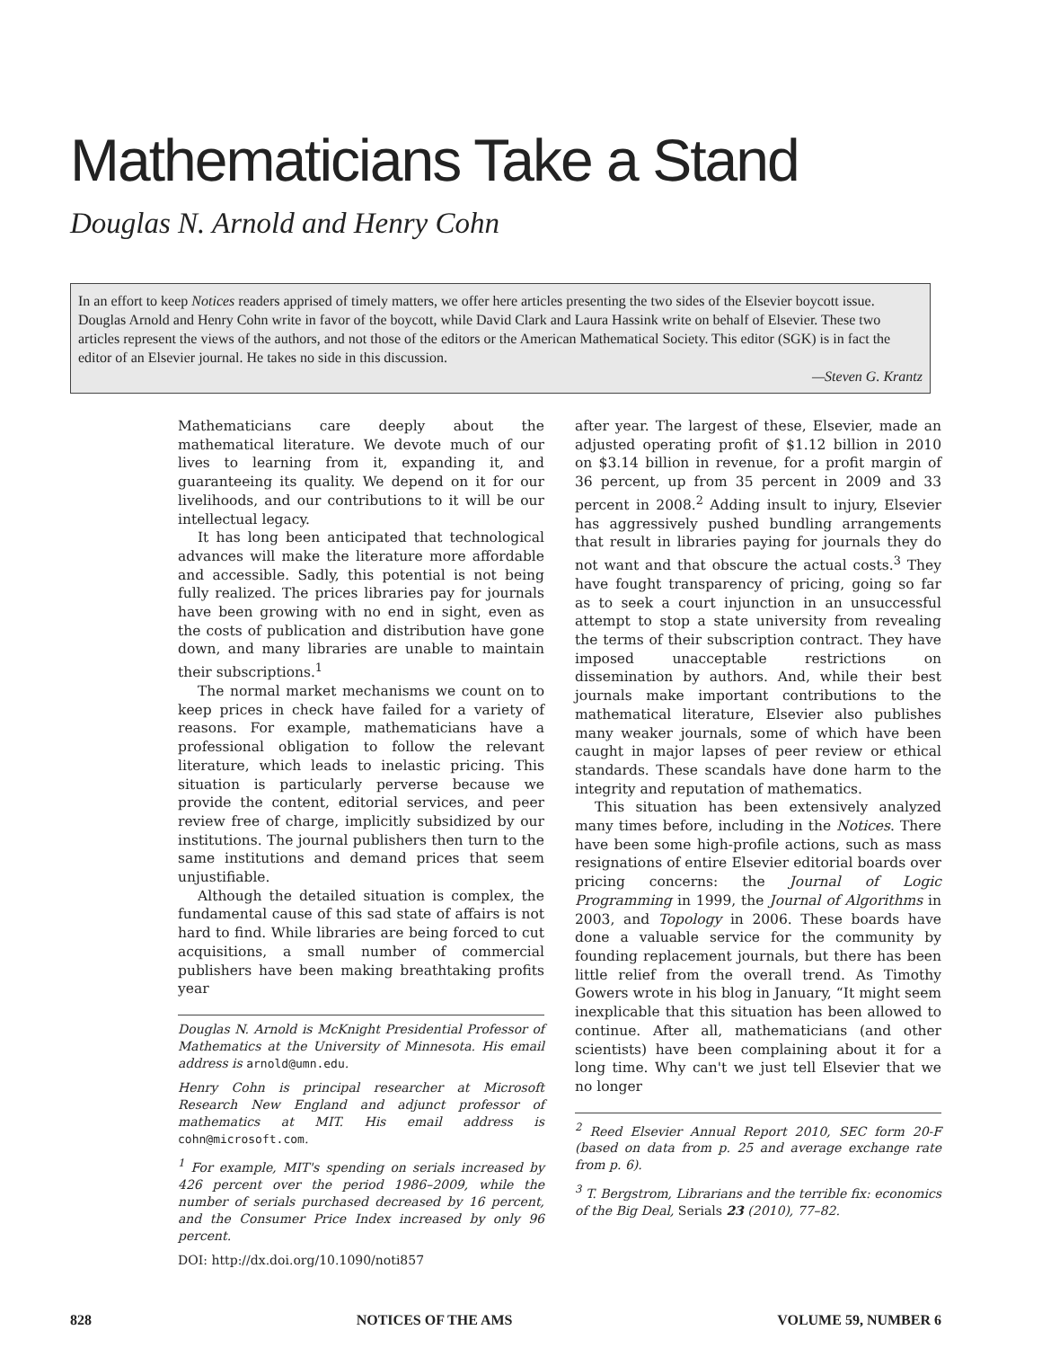Mathematicians Take a Stand
Douglas N. Arnold and Henry Cohn
In an effort to keep Notices readers apprised of timely matters, we offer here articles presenting the two sides of the Elsevier boycott issue. Douglas Arnold and Henry Cohn write in favor of the boycott, while David Clark and Laura Hassink write on behalf of Elsevier. These two articles represent the views of the authors, and not those of the editors or the American Mathematical Society. This editor (SGK) is in fact the editor of an Elsevier journal. He takes no side in this discussion.
—Steven G. Krantz
Mathematicians care deeply about the mathematical literature. We devote much of our lives to learning from it, expanding it, and guaranteeing its quality. We depend on it for our livelihoods, and our contributions to it will be our intellectual legacy.
It has long been anticipated that technological advances will make the literature more affordable and accessible. Sadly, this potential is not being fully realized. The prices libraries pay for journals have been growing with no end in sight, even as the costs of publication and distribution have gone down, and many libraries are unable to maintain their subscriptions.<sup>1</sup>
The normal market mechanisms we count on to keep prices in check have failed for a variety of reasons. For example, mathematicians have a professional obligation to follow the relevant literature, which leads to inelastic pricing. This situation is particularly perverse because we provide the content, editorial services, and peer review free of charge, implicitly subsidized by our institutions. The journal publishers then turn to the same institutions and demand prices that seem unjustifiable.
Although the detailed situation is complex, the fundamental cause of this sad state of affairs is not hard to find. While libraries are being forced to cut acquisitions, a small number of commercial publishers have been making breathtaking profits year
Douglas N. Arnold is McKnight Presidential Professor of Mathematics at the University of Minnesota. His email address is arnold@umn.edu.
Henry Cohn is principal researcher at Microsoft Research New England and adjunct professor of mathematics at MIT. His email address is cohn@microsoft.com.
<sup>1</sup> For example, MIT's spending on serials increased by 426 percent over the period 1986–2009, while the number of serials purchased decreased by 16 percent, and the Consumer Price Index increased by only 96 percent.
DOI: http://dx.doi.org/10.1090/noti857
after year. The largest of these, Elsevier, made an adjusted operating profit of $1.12 billion in 2010 on $3.14 billion in revenue, for a profit margin of 36 percent, up from 35 percent in 2009 and 33 percent in 2008.<sup>2</sup> Adding insult to injury, Elsevier has aggressively pushed bundling arrangements that result in libraries paying for journals they do not want and that obscure the actual costs.<sup>3</sup> They have fought transparency of pricing, going so far as to seek a court injunction in an unsuccessful attempt to stop a state university from revealing the terms of their subscription contract. They have imposed unacceptable restrictions on dissemination by authors. And, while their best journals make important contributions to the mathematical literature, Elsevier also publishes many weaker journals, some of which have been caught in major lapses of peer review or ethical standards. These scandals have done harm to the integrity and reputation of mathematics.
This situation has been extensively analyzed many times before, including in the Notices. There have been some high-profile actions, such as mass resignations of entire Elsevier editorial boards over pricing concerns: the Journal of Logic Programming in 1999, the Journal of Algorithms in 2003, and Topology in 2006. These boards have done a valuable service for the community by founding replacement journals, but there has been little relief from the overall trend. As Timothy Gowers wrote in his blog in January, “It might seem inexplicable that this situation has been allowed to continue. After all, mathematicians (and other scientists) have been complaining about it for a long time. Why can't we just tell Elsevier that we no longer
<sup>2</sup> Reed Elsevier Annual Report 2010, SEC form 20-F (based on data from p. 25 and average exchange rate from p. 6).
<sup>3</sup> T. Bergstrom, Librarians and the terrible fix: economics of the Big Deal, Serials 23 (2010), 77–82.
828 NOTICES OF THE AMS VOLUME 59, NUMBER 6